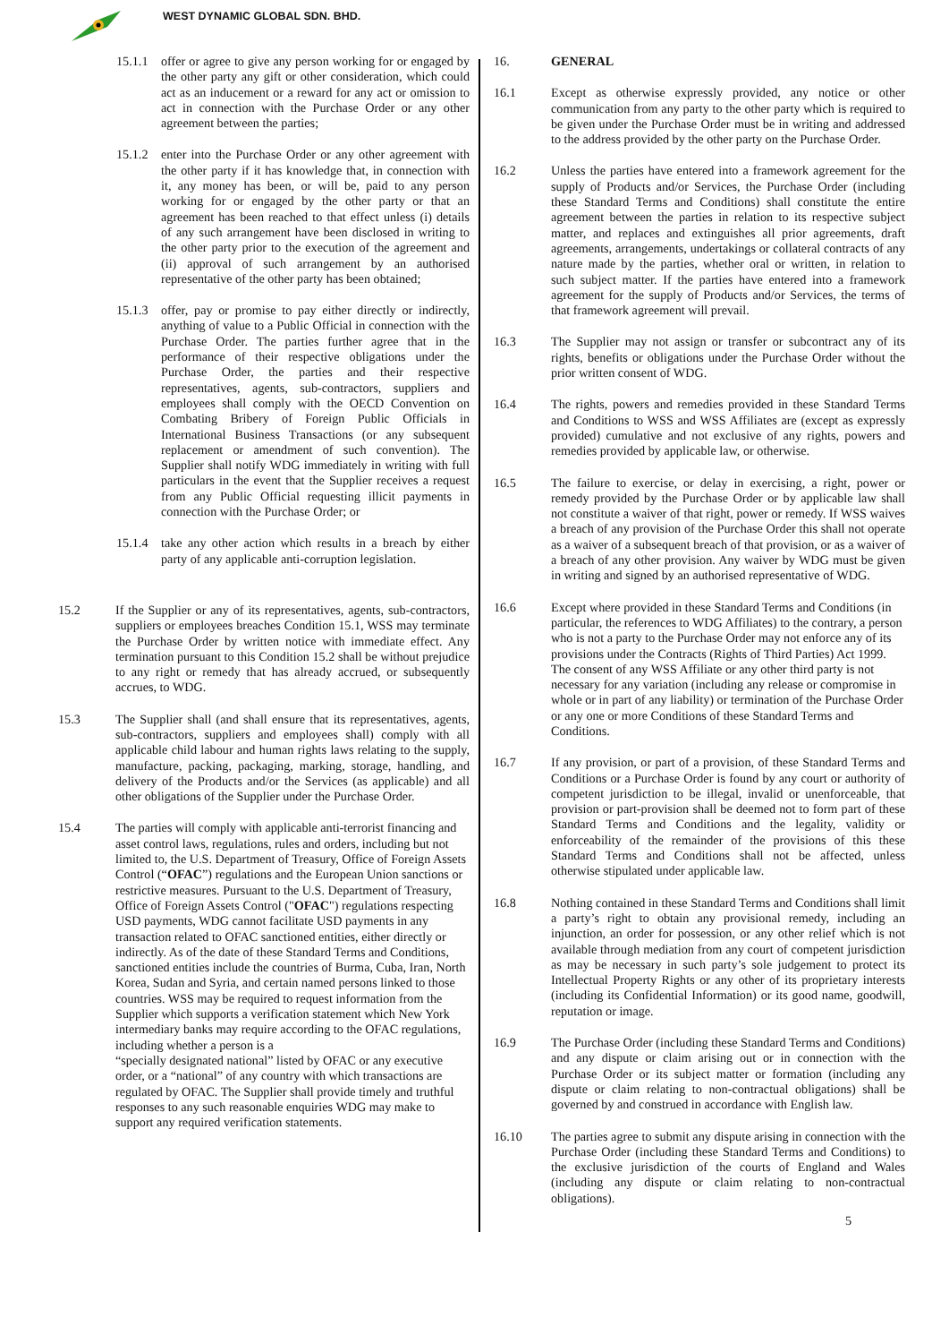WEST DYNAMIC GLOBAL SDN. BHD.
15.1.1
offer or agree to give any person working for or engaged by the other party any gift or other consideration, which could act as an inducement or a reward for any act or omission to act in connection with the Purchase Order or any other agreement between the parties;
15.1.2
enter into the Purchase Order or any other agreement with the other party if it has knowledge that, in connection with it, any money has been, or will be, paid to any person working for or engaged by the other party or that an agreement has been reached to that effect unless (i) details of any such arrangement have been disclosed in writing to the other party prior to the execution of the agreement and (ii) approval of such arrangement by an authorised representative of the other party has been obtained;
15.1.3
offer, pay or promise to pay either directly or indirectly, anything of value to a Public Official in connection with the Purchase Order. The parties further agree that in the performance of their respective obligations under the Purchase Order, the parties and their respective representatives, agents, sub-contractors, suppliers and employees shall comply with the OECD Convention on Combating Bribery of Foreign Public Officials in International Business Transactions (or any subsequent replacement or amendment of such convention). The Supplier shall notify WDG immediately in writing with full particulars in the event that the Supplier receives a request from any Public Official requesting illicit payments in connection with the Purchase Order; or
15.1.4
take any other action which results in a breach by either party of any applicable anti-corruption legislation.
15.2 If the Supplier or any of its representatives, agents, sub-contractors, suppliers or employees breaches Condition 15.1, WSS may terminate the Purchase Order by written notice with immediate effect. Any termination pursuant to this Condition 15.2 shall be without prejudice to any right or remedy that has already accrued, or subsequently accrues, to WDG.
15.3 The Supplier shall (and shall ensure that its representatives, agents, sub-contractors, suppliers and employees shall) comply with all applicable child labour and human rights laws relating to the supply, manufacture, packing, packaging, marking, storage, handling, and delivery of the Products and/or the Services (as applicable) and all other obligations of the Supplier under the Purchase Order.
15.4 The parties will comply with applicable anti-terrorist financing and asset control laws, regulations, rules and orders, including but not limited to, the U.S. Department of Treasury, Office of Foreign Assets Control (“OFAC”) regulations and the European Union sanctions or restrictive measures. Pursuant to the U.S. Department of Treasury, Office of Foreign Assets Control ("OFAC") regulations respecting USD payments, WDG cannot facilitate USD payments in any transaction related to OFAC sanctioned entities, either directly or indirectly. As of the date of these Standard Terms and Conditions, sanctioned entities include the countries of Burma, Cuba, Iran, North Korea, Sudan and Syria, and certain named persons linked to those countries. WSS may be required to request information from the Supplier which supports a verification statement which New York intermediary banks may require according to the OFAC regulations, including whether a person is a
“specially designated national” listed by OFAC or any executive order, or a “national” of any country with which transactions are regulated by OFAC. The Supplier shall provide timely and truthful responses to any such reasonable enquiries WDG may make to support any required verification statements.
16. GENERAL
16.1 Except as otherwise expressly provided, any notice or other communication from any party to the other party which is required to be given under the Purchase Order must be in writing and addressed to the address provided by the other party on the Purchase Order.
16.2 Unless the parties have entered into a framework agreement for the supply of Products and/or Services, the Purchase Order (including these Standard Terms and Conditions) shall constitute the entire agreement between the parties in relation to its respective subject matter, and replaces and extinguishes all prior agreements, draft agreements, arrangements, undertakings or collateral contracts of any nature made by the parties, whether oral or written, in relation to such subject matter. If the parties have entered into a framework agreement for the supply of Products and/or Services, the terms of that framework agreement will prevail.
16.3 The Supplier may not assign or transfer or subcontract any of its rights, benefits or obligations under the Purchase Order without the prior written consent of WDG.
16.4 The rights, powers and remedies provided in these Standard Terms and Conditions to WSS and WSS Affiliates are (except as expressly provided) cumulative and not exclusive of any rights, powers and remedies provided by applicable law, or otherwise.
16.5 The failure to exercise, or delay in exercising, a right, power or remedy provided by the Purchase Order or by applicable law shall not constitute a waiver of that right, power or remedy. If WSS waives a breach of any provision of the Purchase Order this shall not operate as a waiver of a subsequent breach of that provision, or as a waiver of a breach of any other provision. Any waiver by WDG must be given in writing and signed by an authorised representative of WDG.
16.6 Except where provided in these Standard Terms and Conditions (in particular, the references to WDG Affiliates) to the contrary, a person who is not a party to the Purchase Order may not enforce any of its provisions under the Contracts (Rights of Third Parties) Act 1999. The consent of any WSS Affiliate or any other third party is not necessary for any variation (including any release or compromise in whole or in part of any liability) or termination of the Purchase Order or any one or more Conditions of these Standard Terms and Conditions.
16.7 If any provision, or part of a provision, of these Standard Terms and Conditions or a Purchase Order is found by any court or authority of competent jurisdiction to be illegal, invalid or unenforceable, that provision or part-provision shall be deemed not to form part of these Standard Terms and Conditions and the legality, validity or enforceability of the remainder of the provisions of this these Standard Terms and Conditions shall not be affected, unless otherwise stipulated under applicable law.
16.8 Nothing contained in these Standard Terms and Conditions shall limit a party’s right to obtain any provisional remedy, including an injunction, an order for possession, or any other relief which is not available through mediation from any court of competent jurisdiction as may be necessary in such party’s sole judgement to protect its Intellectual Property Rights or any other of its proprietary interests (including its Confidential Information) or its good name, goodwill, reputation or image.
16.9 The Purchase Order (including these Standard Terms and Conditions) and any dispute or claim arising out or in connection with the Purchase Order or its subject matter or formation (including any dispute or claim relating to non-contractual obligations) shall be governed by and construed in accordance with English law.
16.10 The parties agree to submit any dispute arising in connection with the Purchase Order (including these Standard Terms and Conditions) to the exclusive jurisdiction of the courts of England and Wales (including any dispute or claim relating to non-contractual obligations).
5